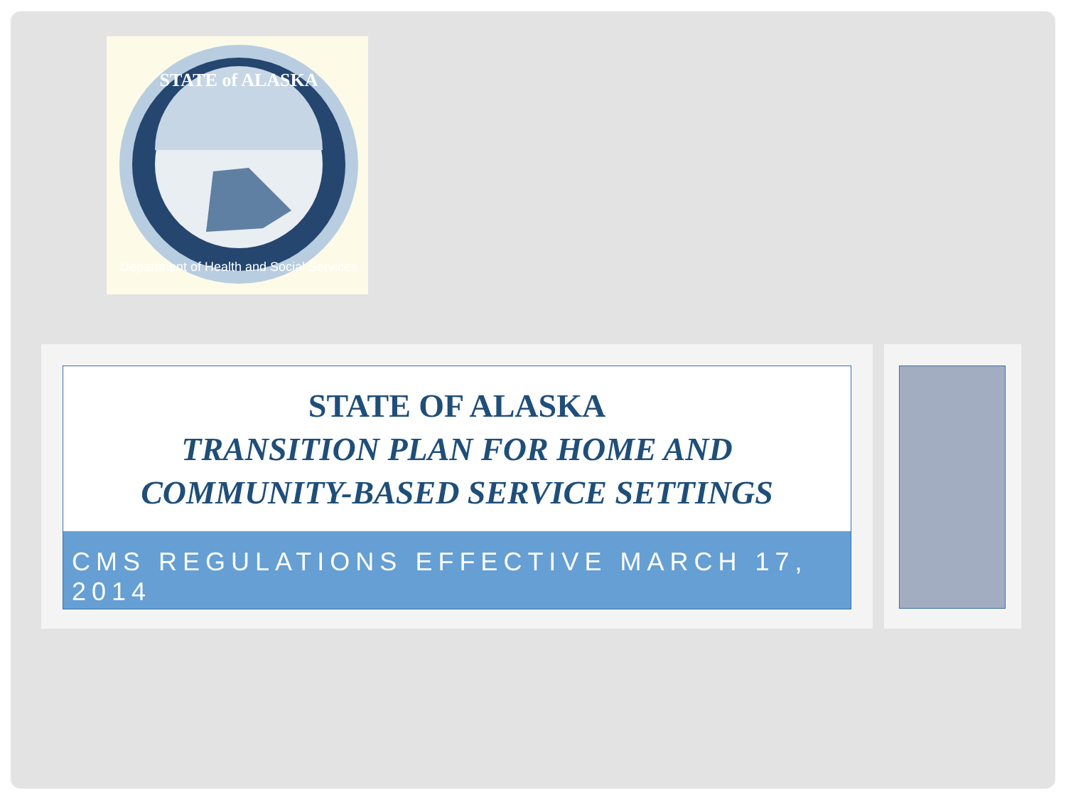STATE of ALASKA
Department of Health and Social Services
STATE OF ALASKA
TRANSITION PLAN FOR HOME AND
COMMUNITY-BASED SERVICE SETTINGS
CMS REGULATIONS EFFECTIVE MARCH 17, 2014